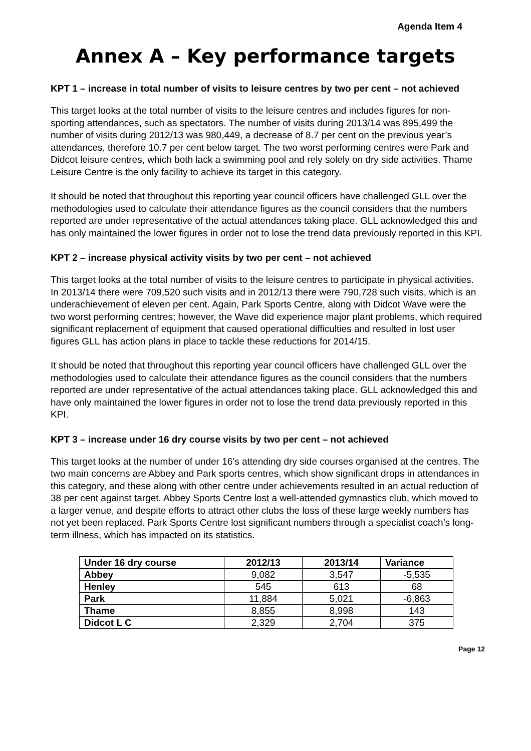Agenda Item 4
Annex A – Key performance targets
KPT 1 – increase in total number of visits to leisure centres by two per cent – not achieved
This target looks at the total number of visits to the leisure centres and includes figures for non-sporting attendances, such as spectators. The number of visits during 2013/14 was 895,499 the number of visits during 2012/13 was 980,449, a decrease of 8.7 per cent on the previous year’s attendances, therefore 10.7 per cent below target. The two worst performing centres were Park and Didcot leisure centres, which both lack a swimming pool and rely solely on dry side activities. Thame Leisure Centre is the only facility to achieve its target in this category.
It should be noted that throughout this reporting year council officers have challenged GLL over the methodologies used to calculate their attendance figures as the council considers that the numbers reported are under representative of the actual attendances taking place. GLL acknowledged this and has only maintained the lower figures in order not to lose the trend data previously reported in this KPI.
KPT 2 – increase physical activity visits by two per cent – not achieved
This target looks at the total number of visits to the leisure centres to participate in physical activities. In 2013/14 there were 709,520 such visits and in 2012/13 there were 790,728 such visits, which is an underachievement of eleven per cent. Again, Park Sports Centre, along with Didcot Wave were the two worst performing centres; however, the Wave did experience major plant problems, which required significant replacement of equipment that caused operational difficulties and resulted in lost user figures GLL has action plans in place to tackle these reductions for 2014/15.
It should be noted that throughout this reporting year council officers have challenged GLL over the methodologies used to calculate their attendance figures as the council considers that the numbers reported are under representative of the actual attendances taking place. GLL acknowledged this and have only maintained the lower figures in order not to lose the trend data previously reported in this KPI.
KPT 3 – increase under 16 dry course visits by two per cent – not achieved
This target looks at the number of under 16’s attending dry side courses organised at the centres. The two main concerns are Abbey and Park sports centres, which show significant drops in attendances in this category, and these along with other centre under achievements resulted in an actual reduction of 38 per cent against target. Abbey Sports Centre lost a well-attended gymnastics club, which moved to a larger venue, and despite efforts to attract other clubs the loss of these large weekly numbers has not yet been replaced. Park Sports Centre lost significant numbers through a specialist coach’s long-term illness, which has impacted on its statistics.
| Under 16 dry course | 2012/13 | 2013/14 | Variance |
| --- | --- | --- | --- |
| Abbey | 9,082 | 3,547 | -5,535 |
| Henley | 545 | 613 | 68 |
| Park | 11,884 | 5,021 | -6,863 |
| Thame | 8,855 | 8,998 | 143 |
| Didcot L C | 2,329 | 2,704 | 375 |
Page 12